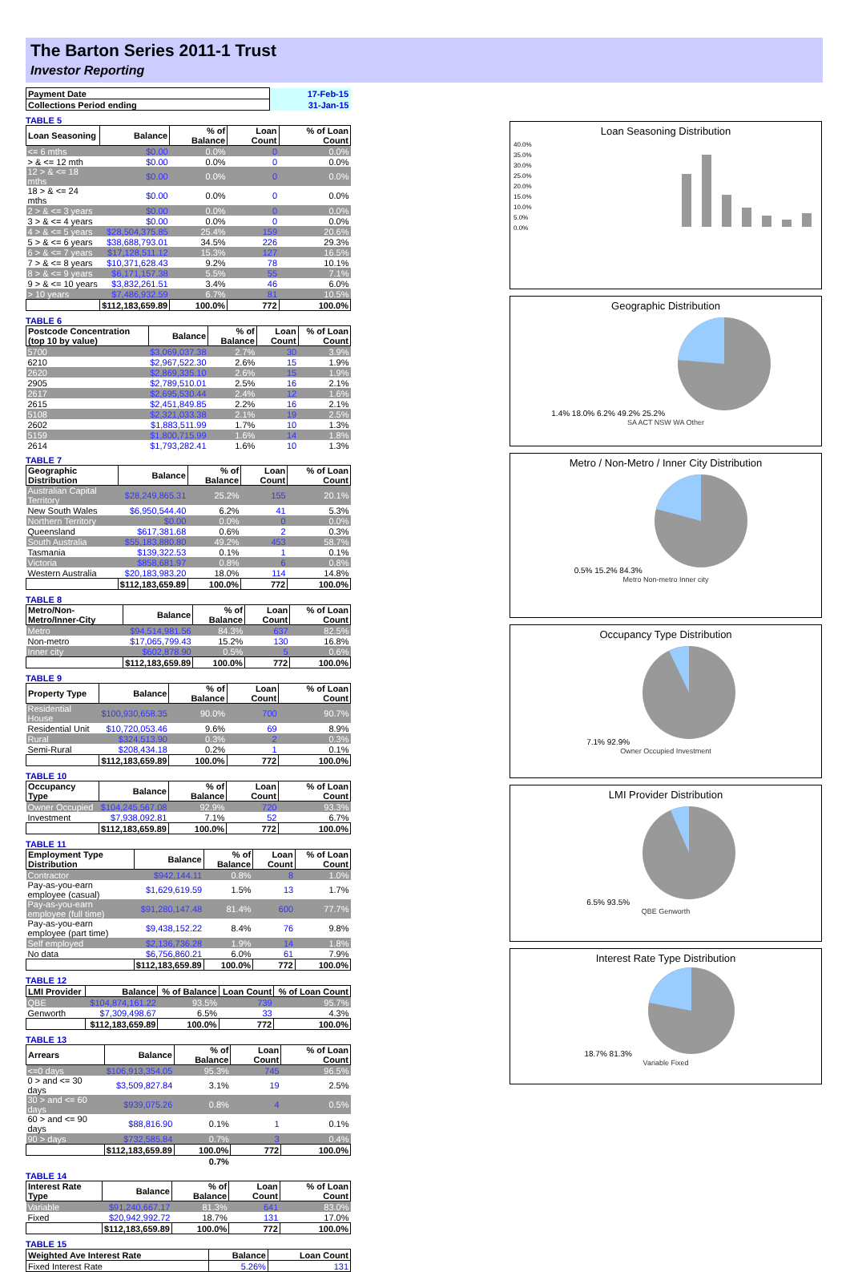The Barton Series 2011-1 Trust
Investor Reporting
| Payment Date | 17-Feb-15 |
| Collections Period ending | 31-Jan-15 |
TABLE 5
| Loan Seasoning | Balance | % of Balance | Loan Count | % of Loan Count |
| --- | --- | --- | --- | --- |
| <= 6 mths | $0.00 | 0.0% | 0 | 0.0% |
| > & <= 12 mth | $0.00 | 0.0% | 0 | 0.0% |
| 12 > & <= 18 mths | $0.00 | 0.0% | 0 | 0.0% |
| 18 > & <= 24 mths | $0.00 | 0.0% | 0 | 0.0% |
| 2 > & <= 3 years | $0.00 | 0.0% | 0 | 0.0% |
| 3 > & <= 4 years | $0.00 | 0.0% | 0 | 0.0% |
| 4 > & <= 5 years | $28,504,375.85 | 25.4% | 159 | 20.6% |
| 5 > & <= 6 years | $38,688,793.01 | 34.5% | 226 | 29.3% |
| 6 > & <= 7 years | $17,128,511.12 | 15.3% | 127 | 16.5% |
| 7 > & <= 8 years | $10,371,628.43 | 9.2% | 78 | 10.1% |
| 8 > & <= 9 years | $6,171,157.38 | 5.5% | 55 | 7.1% |
| 9 > & <= 10 years | $3,832,261.51 | 3.4% | 46 | 6.0% |
| > 10 years | $7,486,932.59 | 6.7% | 81 | 10.5% |
| | $112,183,659.89 | 100.0% | 772 | 100.0% |
TABLE 6
| Postcode Concentration (top 10 by value) | Balance | % of Balance | Loan Count | % of Loan Count |
| --- | --- | --- | --- | --- |
| 5700 | $3,069,037.38 | 2.7% | 30 | 3.9% |
| 6210 | $2,967,522.30 | 2.6% | 15 | 1.9% |
| 2620 | $2,869,335.10 | 2.6% | 15 | 1.9% |
| 2905 | $2,789,510.01 | 2.5% | 16 | 2.1% |
| 2617 | $2,695,530.44 | 2.4% | 12 | 1.6% |
| 2615 | $2,451,849.85 | 2.2% | 16 | 2.1% |
| 5108 | $2,321,033.38 | 2.1% | 19 | 2.5% |
| 2602 | $1,883,511.99 | 1.7% | 10 | 1.3% |
| 5159 | $1,800,715.99 | 1.6% | 14 | 1.8% |
| 2614 | $1,793,282.41 | 1.6% | 10 | 1.3% |
TABLE 7
| Geographic Distribution | Balance | % of Balance | Loan Count | % of Loan Count |
| --- | --- | --- | --- | --- |
| Australian Capital Territory | $28,249,865.31 | 25.2% | 155 | 20.1% |
| New South Wales | $6,950,544.40 | 6.2% | 41 | 5.3% |
| Northern Territory | $0.00 | 0.0% | 0 | 0.0% |
| Queensland | $617,381.68 | 0.6% | 2 | 0.3% |
| South Australia | $55,183,880.80 | 49.2% | 453 | 58.7% |
| Tasmania | $139,322.53 | 0.1% | 1 | 0.1% |
| Victoria | $858,681.97 | 0.8% | 6 | 0.8% |
| Western Australia | $20,183,983.20 | 18.0% | 114 | 14.8% |
| | $112,183,659.89 | 100.0% | 772 | 100.0% |
TABLE 8
| Metro/Non-Metro/Inner-City | Balance | % of Balance | Loan Count | % of Loan Count |
| --- | --- | --- | --- | --- |
| Metro | $94,514,981.56 | 84.3% | 637 | 82.5% |
| Non-metro | $17,065,799.43 | 15.2% | 130 | 16.8% |
| Inner city | $602,878.90 | 0.5% | 5 | 0.6% |
| | $112,183,659.89 | 100.0% | 772 | 100.0% |
TABLE 9
| Property Type | Balance | % of Balance | Loan Count | % of Loan Count |
| --- | --- | --- | --- | --- |
| Residential House | $100,930,658.35 | 90.0% | 700 | 90.7% |
| Residential Unit | $10,720,053.46 | 9.6% | 69 | 8.9% |
| Rural | $324,513.90 | 0.3% | 2 | 0.3% |
| Semi-Rural | $208,434.18 | 0.2% | 1 | 0.1% |
| | $112,183,659.89 | 100.0% | 772 | 100.0% |
TABLE 10
| Occupancy Type | Balance | % of Balance | Loan Count | % of Loan Count |
| --- | --- | --- | --- | --- |
| Owner Occupied | $104,245,567.08 | 92.9% | 720 | 93.3% |
| Investment | $7,938,092.81 | 7.1% | 52 | 6.7% |
| | $112,183,659.89 | 100.0% | 772 | 100.0% |
TABLE 11
| Employment Type Distribution | Balance | % of Balance | Loan Count | % of Loan Count |
| --- | --- | --- | --- | --- |
| Contractor | $942,144.11 | 0.8% | 8 | 1.0% |
| Pay-as-you-earn employee (casual) | $1,629,619.59 | 1.5% | 13 | 1.7% |
| Pay-as-you-earn employee (full time) | $91,280,147.48 | 81.4% | 600 | 77.7% |
| Pay-as-you-earn employee (part time) | $9,438,152.22 | 8.4% | 76 | 9.8% |
| Self employed | $2,136,736.28 | 1.9% | 14 | 1.8% |
| No data | $6,756,860.21 | 6.0% | 61 | 7.9% |
| | $112,183,659.89 | 100.0% | 772 | 100.0% |
TABLE 12
| LMI Provider | Balance | % of Balance | Loan Count | % of Loan Count |
| --- | --- | --- | --- | --- |
| QBE | $104,874,161.22 | 93.5% | 739 | 95.7% |
| Genworth | $7,309,498.67 | 6.5% | 33 | 4.3% |
| | $112,183,659.89 | 100.0% | 772 | 100.0% |
TABLE 13
| Arrears | Balance | % of Balance | Loan Count | % of Loan Count |
| --- | --- | --- | --- | --- |
| <=0 days | $106,913,354.05 | 95.3% | 745 | 96.5% |
| 0 > and <= 30 days | $3,509,827.84 | 3.1% | 19 | 2.5% |
| 30 > and <= 60 days | $939,075.26 | 0.8% | 4 | 0.5% |
| 60 > and <= 90 days | $88,816.90 | 0.1% | 1 | 0.1% |
| 90 > days | $732,585.84 | 0.7% | 3 | 0.4% |
| | $112,183,659.89 | 100.0% | 772 | 100.0% |
| | | 0.7% | | |
TABLE 14
| Interest Rate Type | Balance | % of Balance | Loan Count | % of Loan Count |
| --- | --- | --- | --- | --- |
| Variable | $91,240,667.17 | 81.3% | 641 | 83.0% |
| Fixed | $20,942,992.72 | 18.7% | 131 | 17.0% |
| | $112,183,659.89 | 100.0% | 772 | 100.0% |
TABLE 15
| Weighted Ave Interest Rate | Balance | Loan Count |
| --- | --- | --- |
| Fixed Interest Rate | 5.26% | 131 |
Loan Seasoning Distribution
40.0%
35.0%
30.0%
25.0%
20.0%
15.0%
10.0%
5.0%
0.0%
Geographic Distribution
1.4% 18.0% 6.2% 49.2% 25.2%
SA ACT NSW WA Other
Metro / Non-Metro / Inner City Distribution
0.5% 15.2% 84.3%
Metro Non-metro Inner city
Occupancy Type Distribution
7.1% 92.9%
Owner Occupied Investment
LMI Provider Distribution
6.5% 93.5%
QBE Genworth
Interest Rate Type Distribution
18.7% 81.3%
Variable Fixed